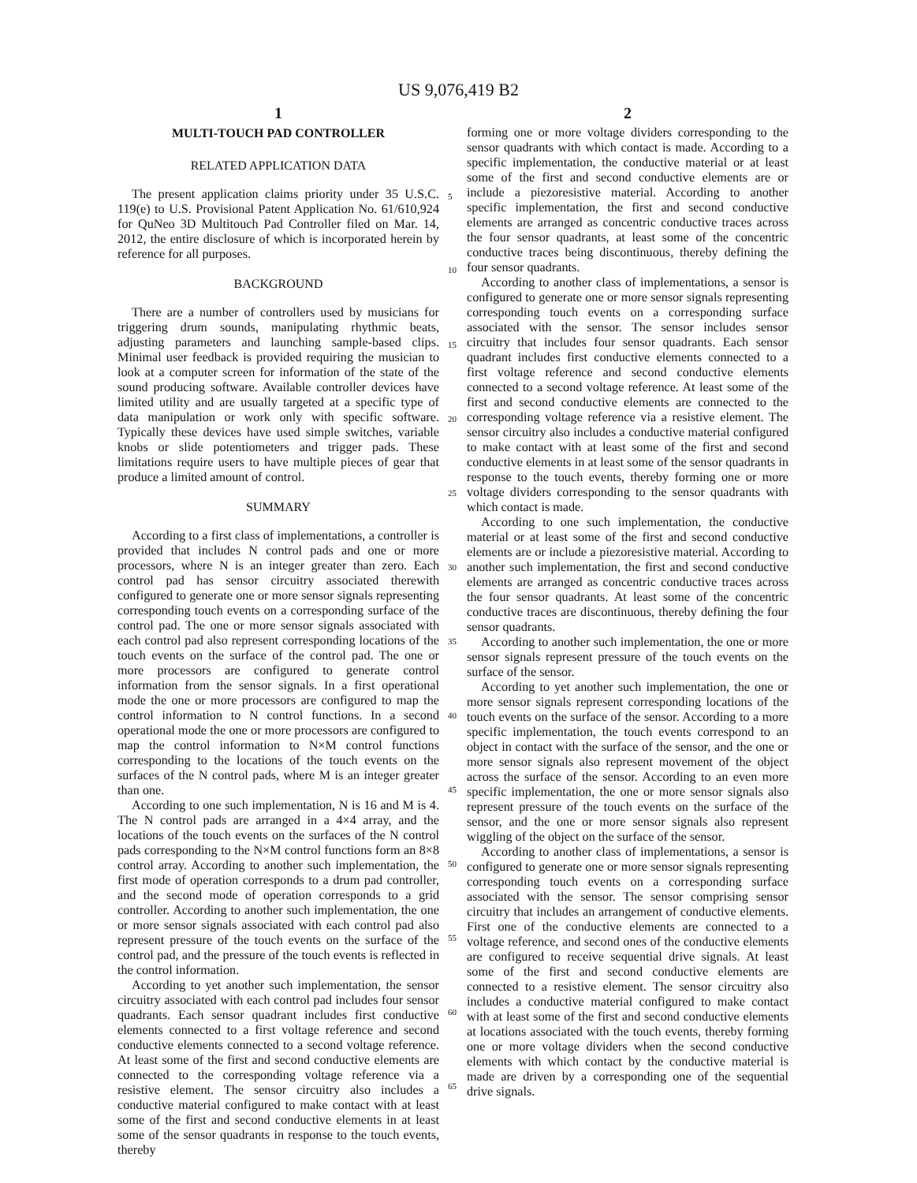US 9,076,419 B2
1
MULTI-TOUCH PAD CONTROLLER
RELATED APPLICATION DATA
The present application claims priority under 35 U.S.C. 119(e) to U.S. Provisional Patent Application No. 61/610,924 for QuNeo 3D Multitouch Pad Controller filed on Mar. 14, 2012, the entire disclosure of which is incorporated herein by reference for all purposes.
BACKGROUND
There are a number of controllers used by musicians for triggering drum sounds, manipulating rhythmic beats, adjusting parameters and launching sample-based clips. Minimal user feedback is provided requiring the musician to look at a computer screen for information of the state of the sound producing software. Available controller devices have limited utility and are usually targeted at a specific type of data manipulation or work only with specific software. Typically these devices have used simple switches, variable knobs or slide potentiometers and trigger pads. These limitations require users to have multiple pieces of gear that produce a limited amount of control.
SUMMARY
According to a first class of implementations, a controller is provided that includes N control pads and one or more processors, where N is an integer greater than zero. Each control pad has sensor circuitry associated therewith configured to generate one or more sensor signals representing corresponding touch events on a corresponding surface of the control pad. The one or more sensor signals associated with each control pad also represent corresponding locations of the touch events on the surface of the control pad. The one or more processors are configured to generate control information from the sensor signals. In a first operational mode the one or more processors are configured to map the control information to N control functions. In a second operational mode the one or more processors are configured to map the control information to N×M control functions corresponding to the locations of the touch events on the surfaces of the N control pads, where M is an integer greater than one.
According to one such implementation, N is 16 and M is 4. The N control pads are arranged in a 4×4 array, and the locations of the touch events on the surfaces of the N control pads corresponding to the N×M control functions form an 8×8 control array. According to another such implementation, the first mode of operation corresponds to a drum pad controller, and the second mode of operation corresponds to a grid controller. According to another such implementation, the one or more sensor signals associated with each control pad also represent pressure of the touch events on the surface of the control pad, and the pressure of the touch events is reflected in the control information.
According to yet another such implementation, the sensor circuitry associated with each control pad includes four sensor quadrants. Each sensor quadrant includes first conductive elements connected to a first voltage reference and second conductive elements connected to a second voltage reference. At least some of the first and second conductive elements are connected to the corresponding voltage reference via a resistive element. The sensor circuitry also includes a conductive material configured to make contact with at least some of the first and second conductive elements in at least some of the sensor quadrants in response to the touch events, thereby
5
10
15
20
25
30
35
40
45
50
55
60
65
2
forming one or more voltage dividers corresponding to the sensor quadrants with which contact is made. According to a specific implementation, the conductive material or at least some of the first and second conductive elements are or include a piezoresistive material. According to another specific implementation, the first and second conductive elements are arranged as concentric conductive traces across the four sensor quadrants, at least some of the concentric conductive traces being discontinuous, thereby defining the four sensor quadrants.
According to another class of implementations, a sensor is configured to generate one or more sensor signals representing corresponding touch events on a corresponding surface associated with the sensor. The sensor includes sensor circuitry that includes four sensor quadrants. Each sensor quadrant includes first conductive elements connected to a first voltage reference and second conductive elements connected to a second voltage reference. At least some of the first and second conductive elements are connected to the corresponding voltage reference via a resistive element. The sensor circuitry also includes a conductive material configured to make contact with at least some of the first and second conductive elements in at least some of the sensor quadrants in response to the touch events, thereby forming one or more voltage dividers corresponding to the sensor quadrants with which contact is made.
According to one such implementation, the conductive material or at least some of the first and second conductive elements are or include a piezoresistive material. According to another such implementation, the first and second conductive elements are arranged as concentric conductive traces across the four sensor quadrants. At least some of the concentric conductive traces are discontinuous, thereby defining the four sensor quadrants.
According to another such implementation, the one or more sensor signals represent pressure of the touch events on the surface of the sensor.
According to yet another such implementation, the one or more sensor signals represent corresponding locations of the touch events on the surface of the sensor. According to a more specific implementation, the touch events correspond to an object in contact with the surface of the sensor, and the one or more sensor signals also represent movement of the object across the surface of the sensor. According to an even more specific implementation, the one or more sensor signals also represent pressure of the touch events on the surface of the sensor, and the one or more sensor signals also represent wiggling of the object on the surface of the sensor.
According to another class of implementations, a sensor is configured to generate one or more sensor signals representing corresponding touch events on a corresponding surface associated with the sensor. The sensor comprising sensor circuitry that includes an arrangement of conductive elements. First one of the conductive elements are connected to a voltage reference, and second ones of the conductive elements are configured to receive sequential drive signals. At least some of the first and second conductive elements are connected to a resistive element. The sensor circuitry also includes a conductive material configured to make contact with at least some of the first and second conductive elements at locations associated with the touch events, thereby forming one or more voltage dividers when the second conductive elements with which contact by the conductive material is made are driven by a corresponding one of the sequential drive signals.